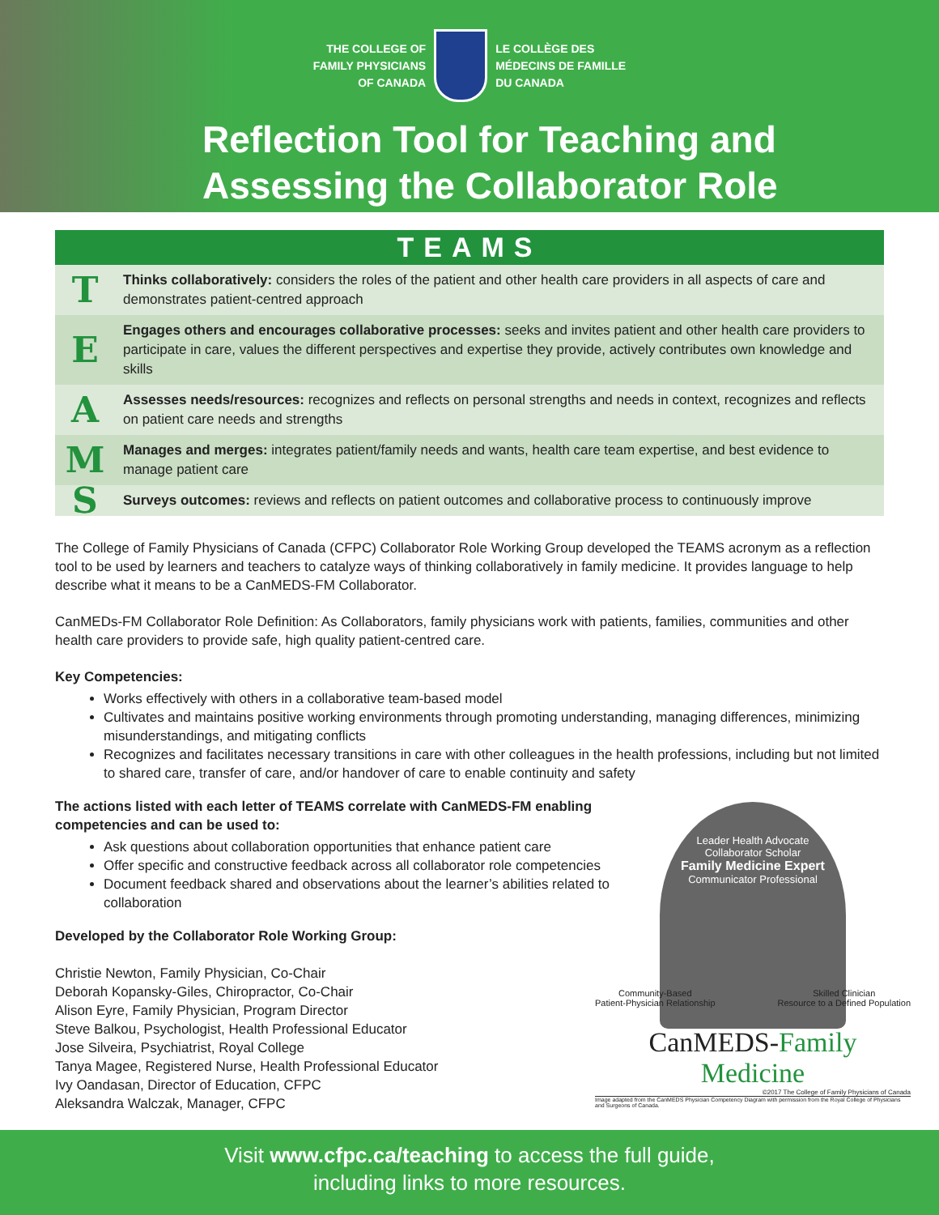THE COLLEGE OF
FAMILY PHYSICIANS
OF CANADA
LE COLLÈGE DES
MÉDECINS DE FAMILLE
DU CANADA
Reflection Tool for Teaching and
Assessing the Collaborator Role
TEAMS
| T | Thinks collaboratively: considers the roles of the patient and other health care providers in all aspects of care and demonstrates patient-centred approach |
| E | Engages others and encourages collaborative processes: seeks and invites patient and other health care providers to participate in care, values the different perspectives and expertise they provide, actively contributes own knowledge and skills |
| A | Assesses needs/resources: recognizes and reflects on personal strengths and needs in context, recognizes and reflects on patient care needs and strengths |
| M | Manages and merges: integrates patient/family needs and wants, health care team expertise, and best evidence to manage patient care |
| S | Surveys outcomes: reviews and reflects on patient outcomes and collaborative process to continuously improve |
The College of Family Physicians of Canada (CFPC) Collaborator Role Working Group developed the TEAMS acronym as a reflection tool to be used by learners and teachers to catalyze ways of thinking collaboratively in family medicine. It provides language to help describe what it means to be a CanMEDS-FM Collaborator.
CanMEDs-FM Collaborator Role Definition: As Collaborators, family physicians work with patients, families, communities and other health care providers to provide safe, high quality patient-centred care.
Key Competencies:
Works effectively with others in a collaborative team-based model
Cultivates and maintains positive working environments through promoting understanding, managing differences, minimizing misunderstandings, and mitigating conflicts
Recognizes and facilitates necessary transitions in care with other colleagues in the health professions, including but not limited to shared care, transfer of care, and/or handover of care to enable continuity and safety
The actions listed with each letter of TEAMS correlate with CanMEDS-FM enabling competencies and can be used to:
Ask questions about collaboration opportunities that enhance patient care
Offer specific and constructive feedback across all collaborator role competencies
Document feedback shared and observations about the learner’s abilities related to collaboration
Developed by the Collaborator Role Working Group:
Christie Newton, Family Physician, Co-Chair
Deborah Kopansky-Giles, Chiropractor, Co-Chair
Alison Eyre, Family Physician, Program Director
Steve Balkou, Psychologist, Health Professional Educator
Jose Silveira, Psychiatrist, Royal College
Tanya Magee, Registered Nurse, Health Professional Educator
Ivy Oandasan, Director of Education, CFPC
Aleksandra Walczak, Manager, CFPC
Leader Health Advocate
Collaborator Scholar
Family Medicine Expert
Communicator Professional
Community-Based
Patient-Physician Relationship Skilled Clinician
Resource to a Defined Population
CanMEDS-Family Medicine
©2017 The College of Family Physicians of Canada
Image adapted from the CanMEDS Physician Competency Diagram with permission from the Royal College of Physicians and Surgeons of Canada.
Visit www.cfpc.ca/teaching to access the full guide,
including links to more resources.